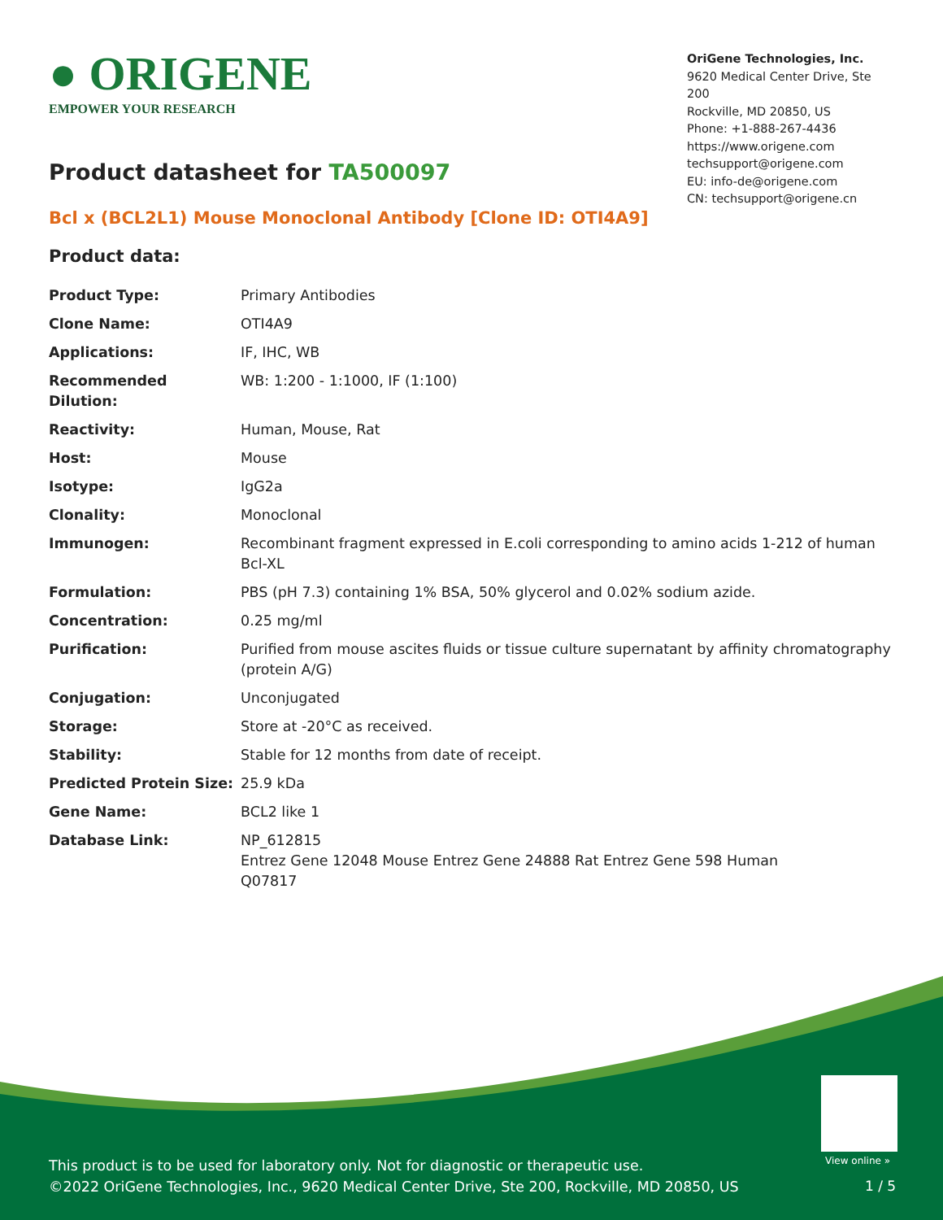● ORIGENE
EMPOWER YOUR RESEARCH
OriGene Technologies, Inc.
9620 Medical Center Drive, Ste 200
Rockville, MD 20850, US
Phone: +1-888-267-4436
https://www.origene.com
techsupport@origene.com
EU: info-de@origene.com
CN: techsupport@origene.cn
Product datasheet for TA500097
Bcl x (BCL2L1) Mouse Monoclonal Antibody [Clone ID: OTI4A9]
Product data:
| Product Type: | Primary Antibodies |
| Clone Name: | OTI4A9 |
| Applications: | IF, IHC, WB |
| Recommended Dilution: | WB: 1:200 - 1:1000, IF (1:100) |
| Reactivity: | Human, Mouse, Rat |
| Host: | Mouse |
| Isotype: | IgG2a |
| Clonality: | Monoclonal |
| Immunogen: | Recombinant fragment expressed in E.coli corresponding to amino acids 1-212 of human Bcl-XL |
| Formulation: | PBS (pH 7.3) containing 1% BSA, 50% glycerol and 0.02% sodium azide. |
| Concentration: | 0.25 mg/ml |
| Purification: | Purified from mouse ascites fluids or tissue culture supernatant by affinity chromatography (protein A/G) |
| Conjugation: | Unconjugated |
| Storage: | Store at -20°C as received. |
| Stability: | Stable for 12 months from date of receipt. |
| Predicted Protein Size: | 25.9 kDa |
| Gene Name: | BCL2 like 1 |
| Database Link: | NP_612815 Entrez Gene 12048 Mouse Entrez Gene 24888 Rat Entrez Gene 598 Human Q07817 |
View online »
This product is to be used for laboratory only. Not for diagnostic or therapeutic use.
©2022 OriGene Technologies, Inc., 9620 Medical Center Drive, Ste 200, Rockville, MD 20850, US
1 / 5